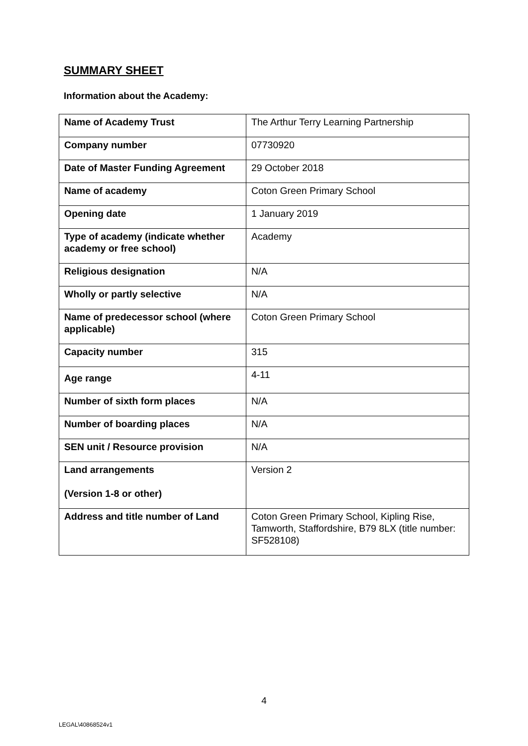SUMMARY SHEET
Information about the Academy:
| Name of Academy Trust | The Arthur Terry Learning Partnership |
| Company number | 07730920 |
| Date of Master Funding Agreement | 29 October 2018 |
| Name of academy | Coton Green Primary School |
| Opening date | 1 January 2019 |
| Type of academy (indicate whether academy or free school) | Academy |
| Religious designation | N/A |
| Wholly or partly selective | N/A |
| Name of predecessor school (where applicable) | Coton Green Primary School |
| Capacity number | 315 |
| Age range | 4-11 |
| Number of sixth form places | N/A |
| Number of boarding places | N/A |
| SEN unit / Resource provision | N/A |
| Land arrangements (Version 1-8 or other) | Version 2 |
| Address and title number of Land | Coton Green Primary School, Kipling Rise, Tamworth, Staffordshire, B79 8LX (title number: SF528108) |
4
LEGAL\40868524v1